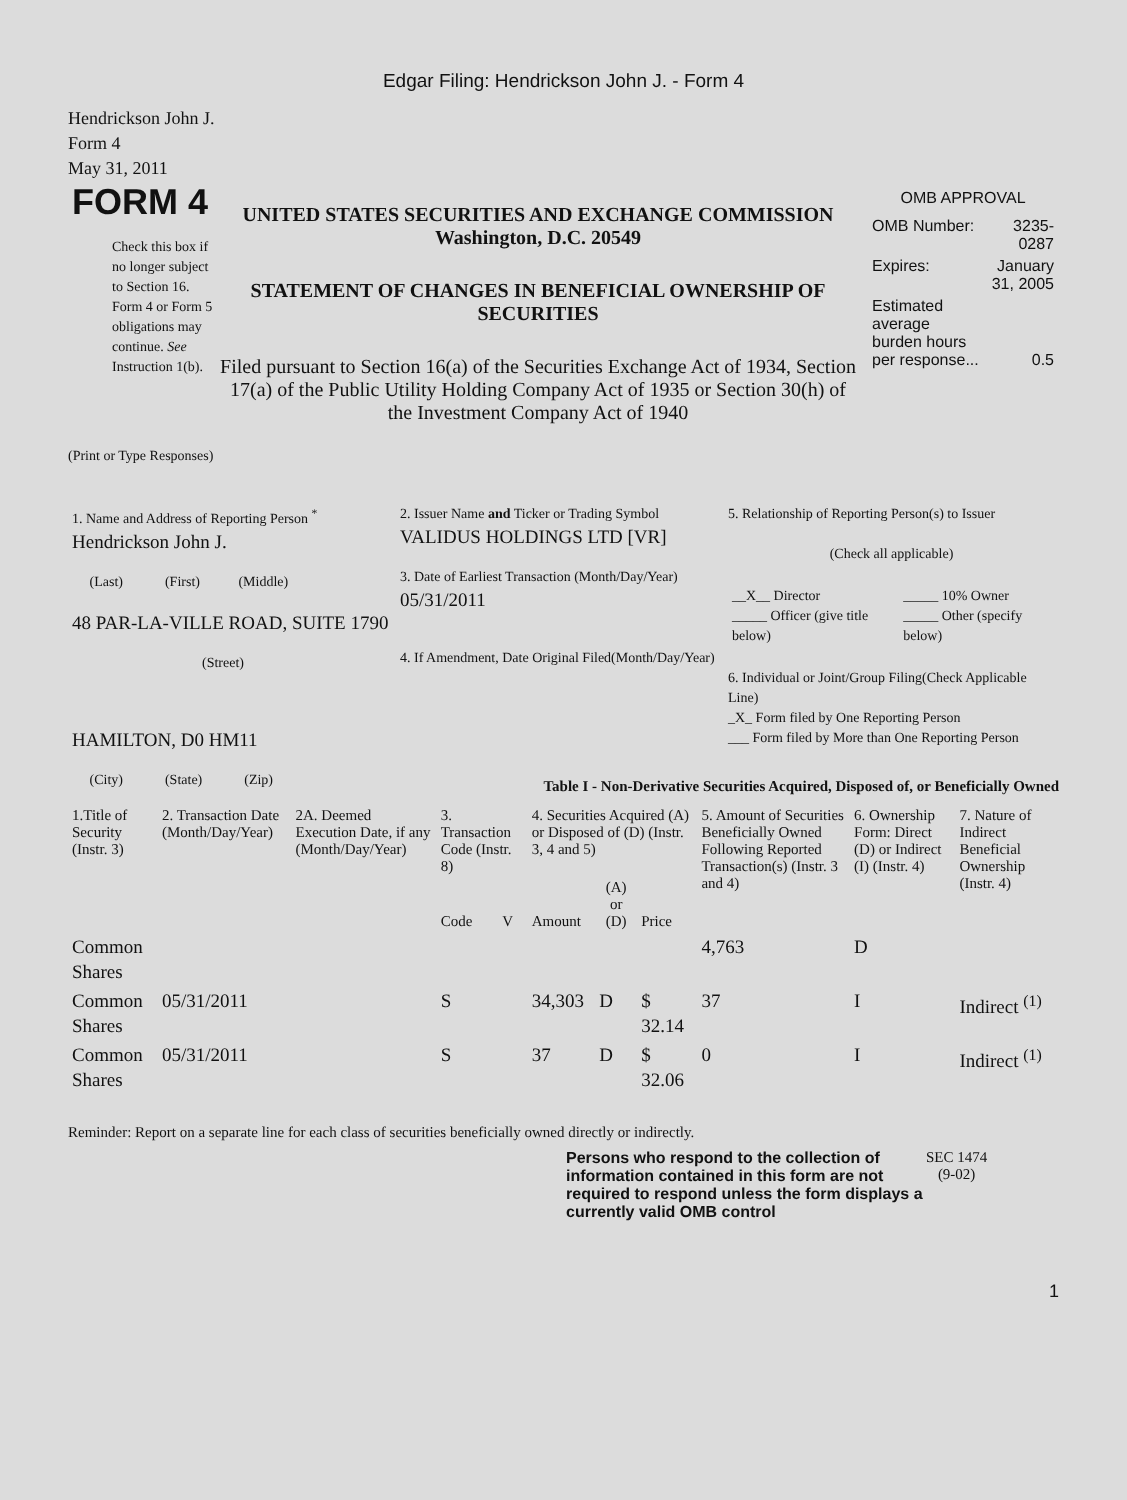Edgar Filing: Hendrickson John J. - Form 4
Hendrickson John J.
Form 4
May 31, 2011
FORM 4
Check this box if no longer subject to Section 16. Form 4 or Form 5 obligations may continue. See Instruction 1(b).
UNITED STATES SECURITIES AND EXCHANGE COMMISSION
Washington, D.C. 20549
STATEMENT OF CHANGES IN BENEFICIAL OWNERSHIP OF SECURITIES
Filed pursuant to Section 16(a) of the Securities Exchange Act of 1934, Section 17(a) of the Public Utility Holding Company Act of 1935 or Section 30(h) of the Investment Company Act of 1940
OMB APPROVAL
| OMB Number: | 3235-0287 |
| Expires: | January 31, 2005 |
| Estimated average burden hours per response... | 0.5 |
(Print or Type Responses)
| 1. Name and Address of Reporting Person <sup>*</sup> Hendrickson John J. (Last) (First) (Middle) 48 PAR-LA-VILLE ROAD, SUITE 1790 (Street) HAMILTON, D0 HM11 (City) (State) (Zip) | 2. Issuer Name and Ticker or Trading Symbol VALIDUS HOLDINGS LTD [VR] 3. Date of Earliest Transaction (Month/Day/Year) 05/31/2011 4. If Amendment, Date Original Filed(Month/Day/Year) | 5. Relationship of Reporting Person(s) to Issuer (Check all applicable) / __X__ Director _____ Officer (give title below) / _____ 10% Owner _____ Other (specify below) / 6. Individual or Joint/Group Filing(Check Applicable Line) _X_ Form filed by One Reporting Person ___ Form filed by More than One Reporting Person |
Table I - Non-Derivative Securities Acquired, Disposed of, or Beneficially Owned
| 1.Title of Security (Instr. 3) | 2. Transaction Date (Month/Day/Year) | 2A. Deemed Execution Date, if any (Month/Day/Year) | 3. Transaction Code (Instr. 8) | | 4. Securities Acquired (A) or Disposed of (D) (Instr. 3, 4 and 5) | | | 5. Amount of Securities Beneficially Owned Following Reported Transaction(s) (Instr. 3 and 4) | 6. Ownership Form: Direct (D) or Indirect (I) (Instr. 4) | 7. Nature of Indirect Beneficial Ownership (Instr. 4) |
| --- | --- | --- | --- | --- | --- | --- | --- | --- | --- | --- |
| | | | Code | V | Amount | (A) or (D) | Price | | | |
| Common Shares | | | | | | | | 4,763 | D | |
| Common Shares | 05/31/2011 | | S | | 34,303 | D | $ 32.14 | 37 | I | Indirect <sup>(1)</sup> |
| Common Shares | 05/31/2011 | | S | | 37 | D | $ 32.06 | 0 | I | Indirect <sup>(1)</sup> |
Reminder: Report on a separate line for each class of securities beneficially owned directly or indirectly.
Persons who respond to the collection of information contained in this form are not required to respond unless the form displays a currently valid OMB control
SEC 1474
(9-02)
1